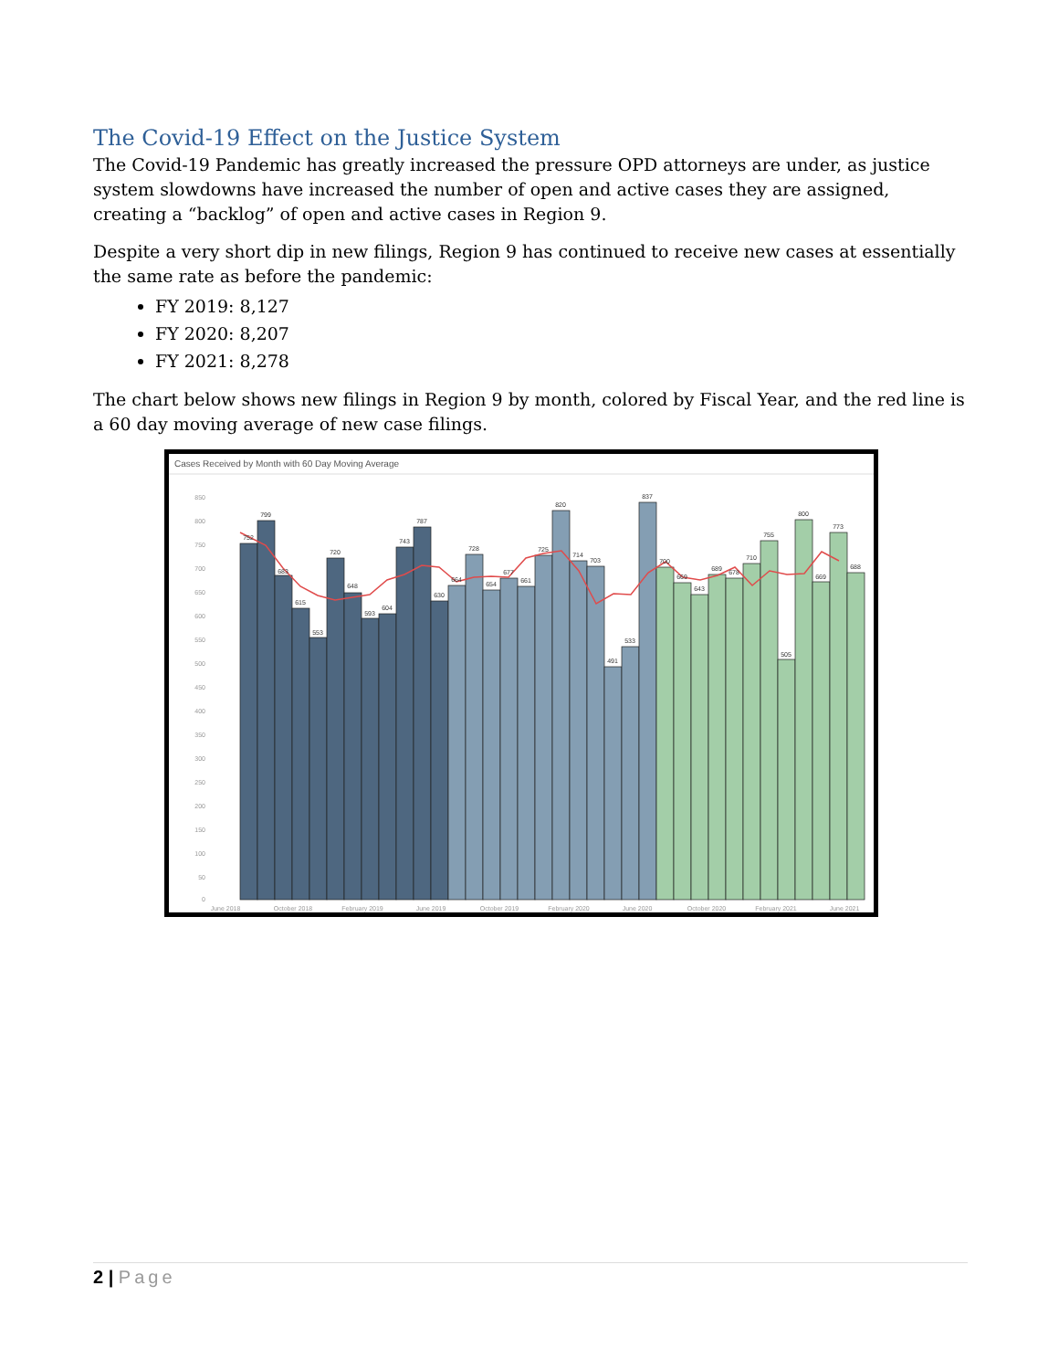The Covid-19 Effect on the Justice System
The Covid-19 Pandemic has greatly increased the pressure OPD attorneys are under, as justice system slowdowns have increased the number of open and active cases they are assigned, creating a “backlog” of open and active cases in Region 9.
Despite a very short dip in new filings, Region 9 has continued to receive new cases at essentially the same rate as before the pandemic:
FY 2019: 8,127
FY 2020: 8,207
FY 2021: 8,278
The chart below shows new filings in Region 9 by month, colored by Fiscal Year, and the red line is a 60 day moving average of new case filings.
Cases Received by Month with 60 Day Moving Average
850
800
750
700
650
600
550
500
450
400
350
300
250
200
150
100
50
0
752
799
683
615
553
720
648
593
604
743
787
630
664
728
654
677
661
725
820
714
703
491
533
837
700
669
643
689
678
710
755
505
800
669
773
688
June 2018
October 2018
February 2019
June 2019
October 2019
February 2020
June 2020
October 2020
February 2021
June 2021
2 | Page